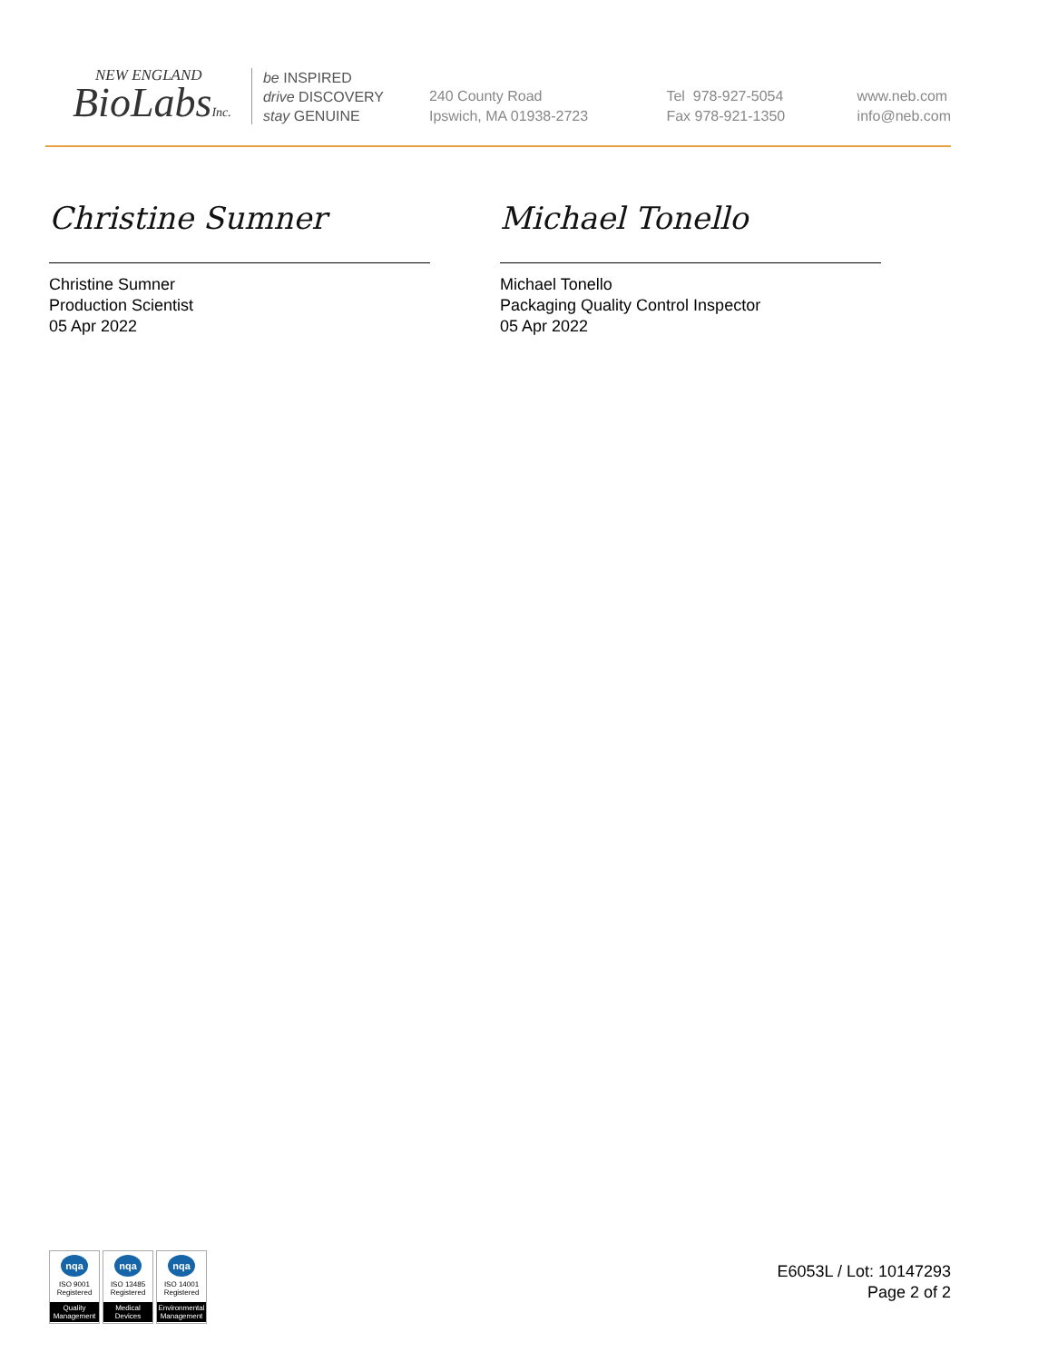NEW ENGLAND
BioLabsInc.
be INSPIRED
drive DISCOVERY
stay GENUINE
240 County Road
Ipswich, MA 01938-2723
Tel 978-927-5054
Fax 978-921-1350
www.neb.com
info@neb.com
Christine Sumner
Christine Sumner
Production Scientist
05 Apr 2022
Michael Tonello
Michael Tonello
Packaging Quality Control Inspector
05 Apr 2022
nqa
ISO 9001
Registered
Quality Management
nqa
ISO 13485
Registered
Medical Devices
nqa
ISO 14001
Registered
Environmental Management
E6053L / Lot: 10147293
Page 2 of 2